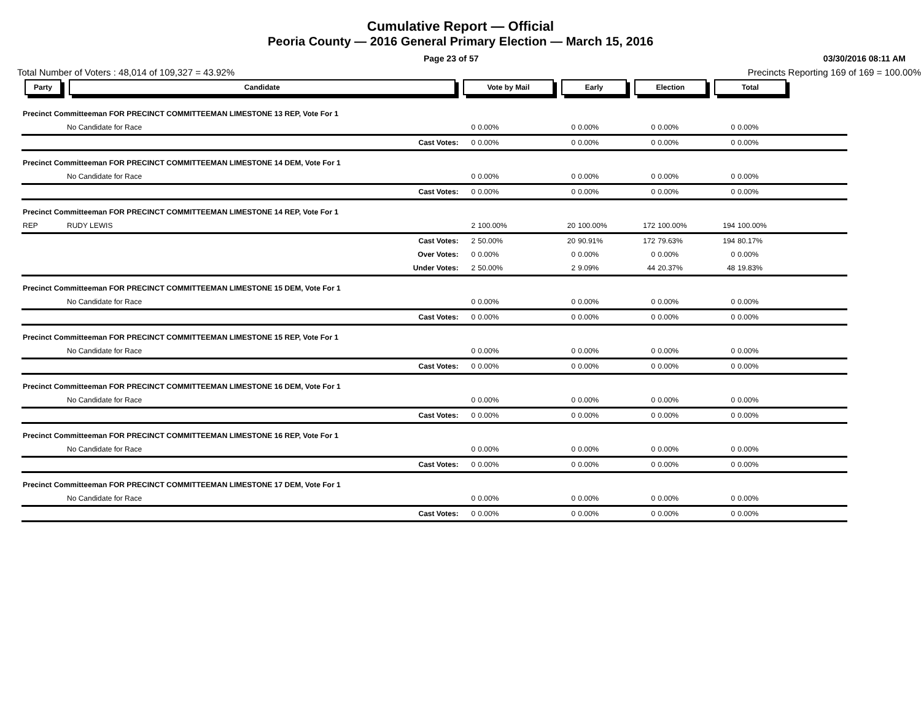Cumulative Report — Official
Peoria County — 2016 General Primary Election — March 15, 2016
Page 23 of 57 03/30/2016 08:11 AM
Total Number of Voters : 48,014 of 109,327 = 43.92% Precincts Reporting 169 of 169 = 100.00%
| Party | Candidate | Vote by Mail | | Early | | Election | | Total | | |
| --- | --- | --- | --- | --- | --- | --- | --- | --- | --- | --- |
| Precinct Committeeman FOR PRECINCT COMMITTEEMAN LIMESTONE 13 REP, Vote For 1 | | | | | | | | | | |
| | No Candidate for Race | 0 | 0.00% | 0 | 0.00% | 0 | 0.00% | 0 | 0.00% | |
| | Cast Votes: | 0 | 0.00% | 0 | 0.00% | 0 | 0.00% | 0 | 0.00% | |
| Precinct Committeeman FOR PRECINCT COMMITTEEMAN LIMESTONE 14 DEM, Vote For 1 | | | | | | | | | | |
| | No Candidate for Race | 0 | 0.00% | 0 | 0.00% | 0 | 0.00% | 0 | 0.00% | |
| | Cast Votes: | 0 | 0.00% | 0 | 0.00% | 0 | 0.00% | 0 | 0.00% | |
| Precinct Committeeman FOR PRECINCT COMMITTEEMAN LIMESTONE 14 REP, Vote For 1 | | | | | | | | | | |
| REP | RUDY LEWIS | 2 | 100.00% | 20 | 100.00% | 172 | 100.00% | 194 | 100.00% | |
| | Cast Votes: | 2 | 50.00% | 20 | 90.91% | 172 | 79.63% | 194 | 80.17% | |
| | Over Votes: | 0 | 0.00% | 0 | 0.00% | 0 | 0.00% | 0 | 0.00% | |
| | Under Votes: | 2 | 50.00% | 2 | 9.09% | 44 | 20.37% | 48 | 19.83% | |
| Precinct Committeeman FOR PRECINCT COMMITTEEMAN LIMESTONE 15 DEM, Vote For 1 | | | | | | | | | | |
| | No Candidate for Race | 0 | 0.00% | 0 | 0.00% | 0 | 0.00% | 0 | 0.00% | |
| | Cast Votes: | 0 | 0.00% | 0 | 0.00% | 0 | 0.00% | 0 | 0.00% | |
| Precinct Committeeman FOR PRECINCT COMMITTEEMAN LIMESTONE 15 REP, Vote For 1 | | | | | | | | | | |
| | No Candidate for Race | 0 | 0.00% | 0 | 0.00% | 0 | 0.00% | 0 | 0.00% | |
| | Cast Votes: | 0 | 0.00% | 0 | 0.00% | 0 | 0.00% | 0 | 0.00% | |
| Precinct Committeeman FOR PRECINCT COMMITTEEMAN LIMESTONE 16 DEM, Vote For 1 | | | | | | | | | | |
| | No Candidate for Race | 0 | 0.00% | 0 | 0.00% | 0 | 0.00% | 0 | 0.00% | |
| | Cast Votes: | 0 | 0.00% | 0 | 0.00% | 0 | 0.00% | 0 | 0.00% | |
| Precinct Committeeman FOR PRECINCT COMMITTEEMAN LIMESTONE 16 REP, Vote For 1 | | | | | | | | | | |
| | No Candidate for Race | 0 | 0.00% | 0 | 0.00% | 0 | 0.00% | 0 | 0.00% | |
| | Cast Votes: | 0 | 0.00% | 0 | 0.00% | 0 | 0.00% | 0 | 0.00% | |
| Precinct Committeeman FOR PRECINCT COMMITTEEMAN LIMESTONE 17 DEM, Vote For 1 | | | | | | | | | | |
| | No Candidate for Race | 0 | 0.00% | 0 | 0.00% | 0 | 0.00% | 0 | 0.00% | |
| | Cast Votes: | 0 | 0.00% | 0 | 0.00% | 0 | 0.00% | 0 | 0.00% | |